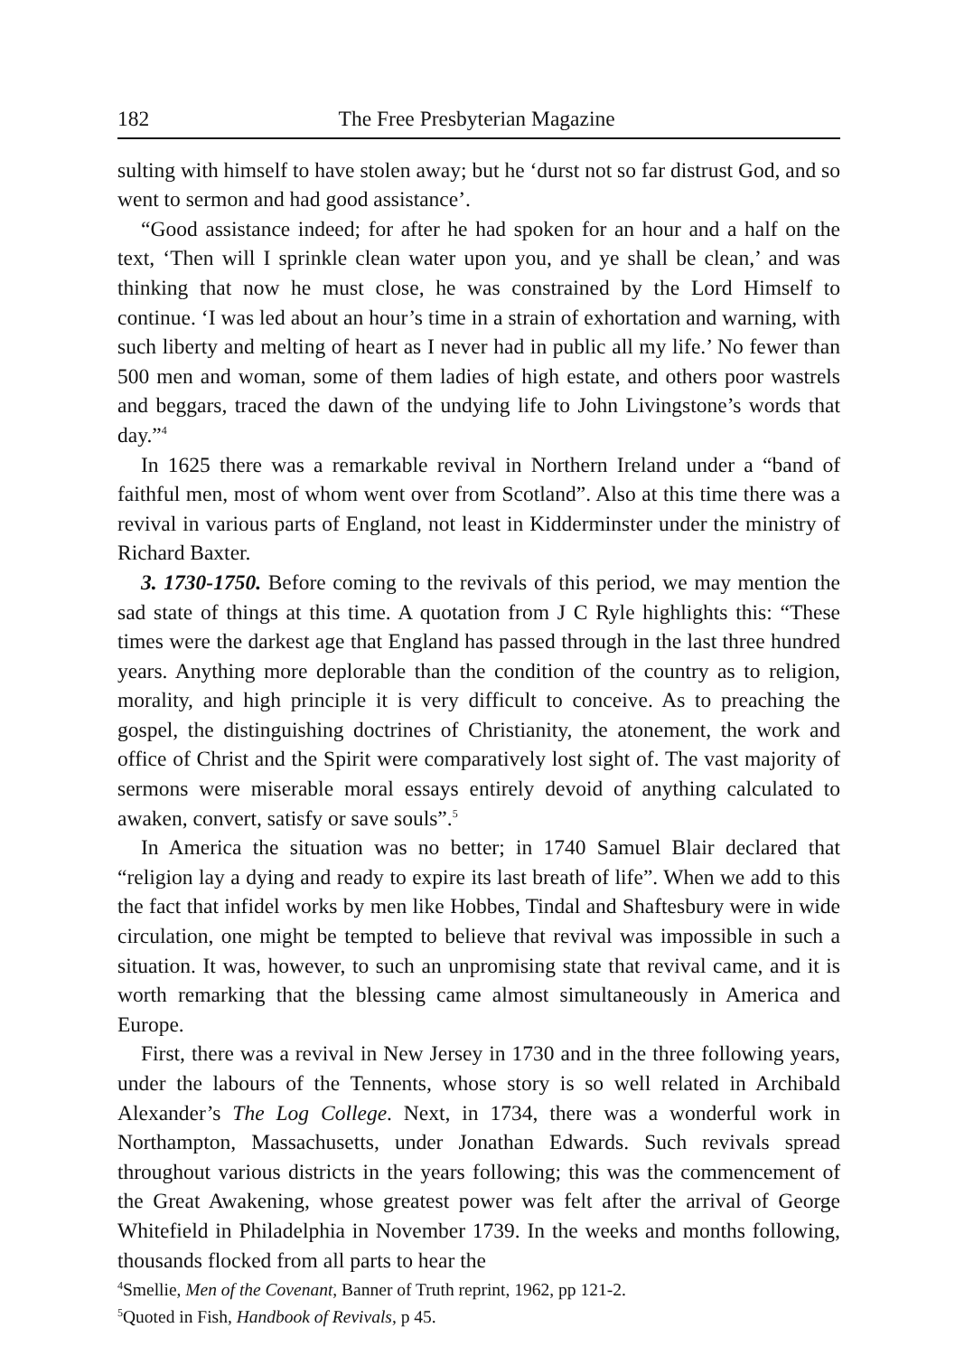182 The Free Presbyterian Magazine
sulting with himself to have stolen away; but he ‘durst not so far distrust God, and so went to sermon and had good assistance’.
“Good assistance indeed; for after he had spoken for an hour and a half on the text, ‘Then will I sprinkle clean water upon you, and ye shall be clean,’ and was thinking that now he must close, he was constrained by the Lord Himself to continue. ‘I was led about an hour’s time in a strain of exhortation and warning, with such liberty and melting of heart as I never had in public all my life.’ No fewer than 500 men and woman, some of them ladies of high estate, and others poor wastrels and beggars, traced the dawn of the undying life to John Livingstone’s words that day.”<sup>4</sup>
In 1625 there was a remarkable revival in Northern Ireland under a “band of faithful men, most of whom went over from Scotland”. Also at this time there was a revival in various parts of England, not least in Kidderminster under the ministry of Richard Baxter.
3. 1730-1750. Before coming to the revivals of this period, we may mention the sad state of things at this time. A quotation from J C Ryle highlights this: “These times were the darkest age that England has passed through in the last three hundred years. Anything more deplorable than the condition of the country as to religion, morality, and high principle it is very difficult to conceive. As to preaching the gospel, the distinguishing doctrines of Christianity, the atonement, the work and office of Christ and the Spirit were comparatively lost sight of. The vast majority of sermons were miserable moral essays entirely devoid of anything calculated to awaken, convert, satisfy or save souls”.<sup>5</sup>
In America the situation was no better; in 1740 Samuel Blair declared that “religion lay a dying and ready to expire its last breath of life”. When we add to this the fact that infidel works by men like Hobbes, Tindal and Shaftesbury were in wide circulation, one might be tempted to believe that revival was impossible in such a situation. It was, however, to such an unpromising state that revival came, and it is worth remarking that the blessing came almost simultaneously in America and Europe.
First, there was a revival in New Jersey in 1730 and in the three following years, under the labours of the Tennents, whose story is so well related in Archibald Alexander’s The Log College. Next, in 1734, there was a wonderful work in Northampton, Massachusetts, under Jonathan Edwards. Such revivals spread throughout various districts in the years following; this was the commencement of the Great Awakening, whose greatest power was felt after the arrival of George Whitefield in Philadelphia in November 1739. In the weeks and months following, thousands flocked from all parts to hear the
<sup>4</sup> Smellie, Men of the Covenant, Banner of Truth reprint, 1962, pp 121-2.
<sup>5</sup> Quoted in Fish, Handbook of Revivals, p 45.